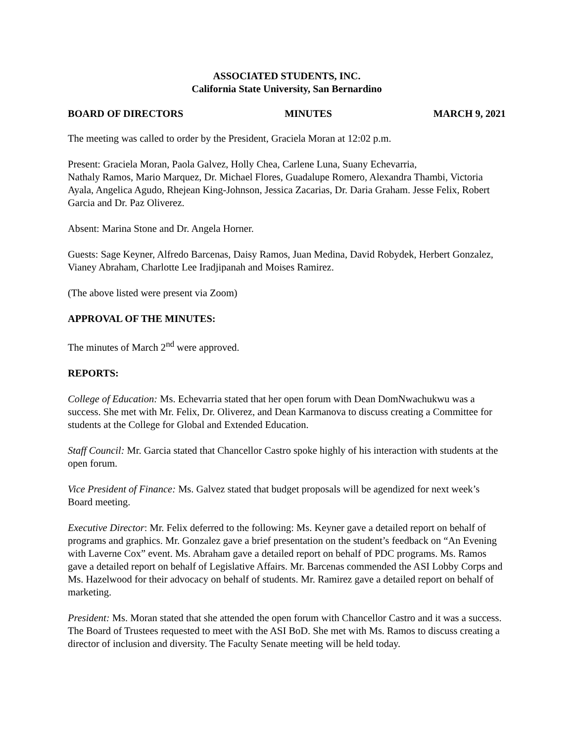ASSOCIATED STUDENTS, INC.
California State University, San Bernardino
BOARD OF DIRECTORS MINUTES MARCH 9, 2021
The meeting was called to order by the President, Graciela Moran at 12:02 p.m.
Present: Graciela Moran, Paola Galvez, Holly Chea, Carlene Luna, Suany Echevarria,
Nathaly Ramos, Mario Marquez, Dr. Michael Flores, Guadalupe Romero, Alexandra Thambi, Victoria Ayala, Angelica Agudo, Rhejean King-Johnson, Jessica Zacarias, Dr. Daria Graham. Jesse Felix, Robert Garcia and Dr. Paz Oliverez.
Absent: Marina Stone and Dr. Angela Horner.
Guests: Sage Keyner, Alfredo Barcenas, Daisy Ramos, Juan Medina, David Robydek, Herbert Gonzalez, Vianey Abraham, Charlotte Lee Iradjipanah and Moises Ramirez.
(The above listed were present via Zoom)
APPROVAL OF THE MINUTES:
The minutes of March 2<sup>nd</sup> were approved.
REPORTS:
College of Education: Ms. Echevarria stated that her open forum with Dean DomNwachukwu was a success. She met with Mr. Felix, Dr. Oliverez, and Dean Karmanova to discuss creating a Committee for students at the College for Global and Extended Education.
Staff Council: Mr. Garcia stated that Chancellor Castro spoke highly of his interaction with students at the open forum.
Vice President of Finance: Ms. Galvez stated that budget proposals will be agendized for next week’s Board meeting.
Executive Director: Mr. Felix deferred to the following: Ms. Keyner gave a detailed report on behalf of programs and graphics. Mr. Gonzalez gave a brief presentation on the student’s feedback on “An Evening with Laverne Cox” event. Ms. Abraham gave a detailed report on behalf of PDC programs. Ms. Ramos gave a detailed report on behalf of Legislative Affairs. Mr. Barcenas commended the ASI Lobby Corps and Ms. Hazelwood for their advocacy on behalf of students. Mr. Ramirez gave a detailed report on behalf of marketing.
President: Ms. Moran stated that she attended the open forum with Chancellor Castro and it was a success. The Board of Trustees requested to meet with the ASI BoD. She met with Ms. Ramos to discuss creating a director of inclusion and diversity. The Faculty Senate meeting will be held today.